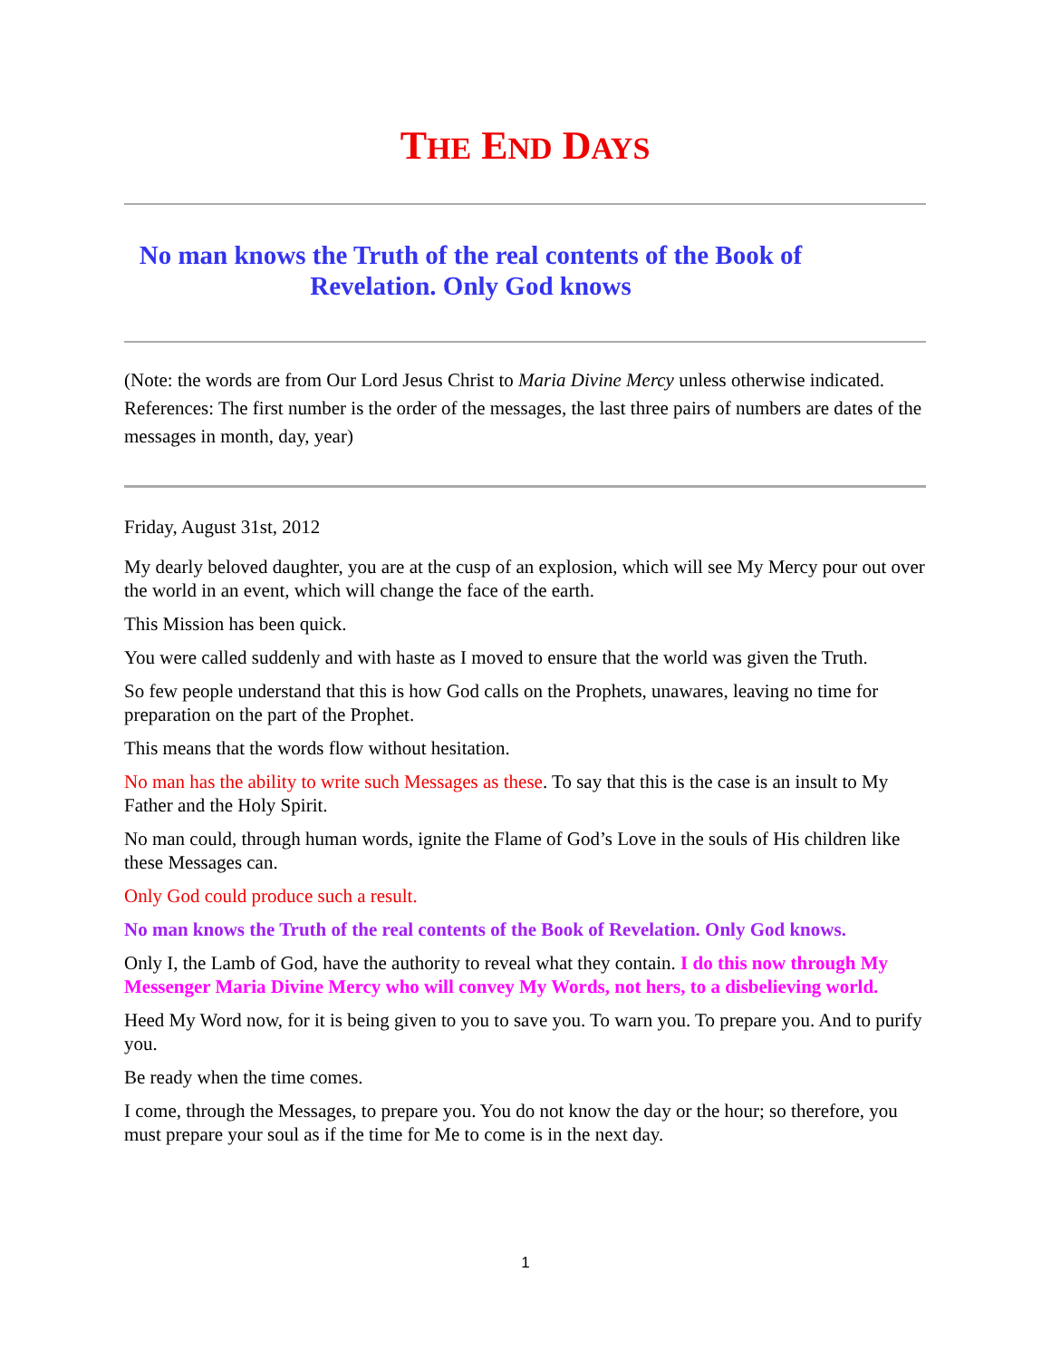THE END DAYS
No man knows the Truth of the real contents of the Book of Revelation. Only God knows
(Note: the words are from Our Lord Jesus Christ to Maria Divine Mercy unless otherwise indicated. References: The first number is the order of the messages, the last three pairs of numbers are dates of the messages in month, day, year)
Friday, August 31st, 2012
My dearly beloved daughter, you are at the cusp of an explosion, which will see My Mercy pour out over the world in an event, which will change the face of the earth.
This Mission has been quick.
You were called suddenly and with haste as I moved to ensure that the world was given the Truth.
So few people understand that this is how God calls on the Prophets, unawares, leaving no time for preparation on the part of the Prophet.
This means that the words flow without hesitation.
No man has the ability to write such Messages as these. To say that this is the case is an insult to My Father and the Holy Spirit.
No man could, through human words, ignite the Flame of God’s Love in the souls of His children like these Messages can.
Only God could produce such a result.
No man knows the Truth of the real contents of the Book of Revelation. Only God knows.
Only I, the Lamb of God, have the authority to reveal what they contain. I do this now through My Messenger Maria Divine Mercy who will convey My Words, not hers, to a disbelieving world.
Heed My Word now, for it is being given to you to save you. To warn you. To prepare you. And to purify you.
Be ready when the time comes.
I come, through the Messages, to prepare you. You do not know the day or the hour; so therefore, you must prepare your soul as if the time for Me to come is in the next day.
1